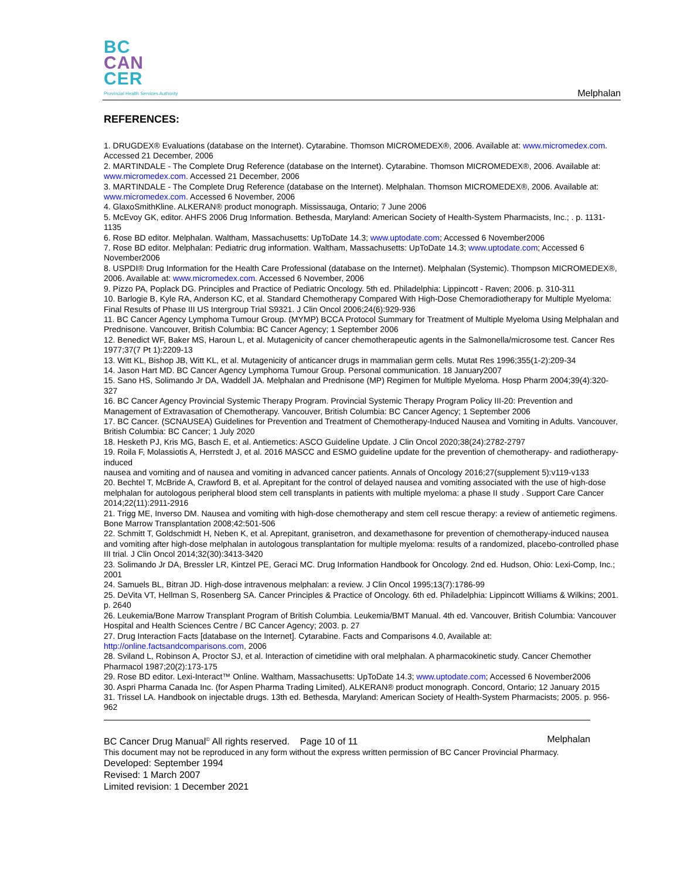BC
CAN
CER
Provincial Health Services Authority
Melphalan
REFERENCES:
1. DRUGDEX® Evaluations (database on the Internet). Cytarabine. Thomson MICROMEDEX®, 2006. Available at: www.micromedex.com. Accessed 21 December, 2006
2. MARTINDALE - The Complete Drug Reference (database on the Internet). Cytarabine. Thomson MICROMEDEX®, 2006. Available at: www.micromedex.com. Accessed 21 December, 2006
3. MARTINDALE - The Complete Drug Reference (database on the Internet). Melphalan. Thomson MICROMEDEX®, 2006. Available at: www.micromedex.com. Accessed 6 November, 2006
4. GlaxoSmithKline. ALKERAN® product monograph. Mississauga, Ontario; 7 June 2006
5. McEvoy GK, editor. AHFS 2006 Drug Information. Bethesda, Maryland: American Society of Health-System Pharmacists, Inc.; . p. 1131-1135
6. Rose BD editor. Melphalan. Waltham, Massachusetts: UpToDate 14.3; www.uptodate.com; Accessed 6 November2006
7. Rose BD editor. Melphalan: Pediatric drug information. Waltham, Massachusetts: UpToDate 14.3; www.uptodate.com; Accessed 6 November2006
8. USPDI® Drug Information for the Health Care Professional (database on the Internet). Melphalan (Systemic). Thompson MICROMEDEX®, 2006. Available at: www.micromedex.com. Accessed 6 November, 2006
9. Pizzo PA, Poplack DG. Principles and Practice of Pediatric Oncology. 5th ed. Philadelphia: Lippincott - Raven; 2006. p. 310-311
10. Barlogie B, Kyle RA, Anderson KC, et al. Standard Chemotherapy Compared With High-Dose Chemoradiotherapy for Multiple Myeloma: Final Results of Phase III US Intergroup Trial S9321. J Clin Oncol 2006;24(6):929-936
11. BC Cancer Agency Lymphoma Tumour Group. (MYMP) BCCA Protocol Summary for Treatment of Multiple Myeloma Using Melphalan and Prednisone. Vancouver, British Columbia: BC Cancer Agency; 1 September 2006
12. Benedict WF, Baker MS, Haroun L, et al. Mutagenicity of cancer chemotherapeutic agents in the Salmonella/microsome test. Cancer Res 1977;37(7 Pt 1):2209-13
13. Witt KL, Bishop JB, Witt KL, et al. Mutagenicity of anticancer drugs in mammalian germ cells. Mutat Res 1996;355(1-2):209-34
14. Jason Hart MD. BC Cancer Agency Lymphoma Tumour Group. Personal communication. 18 January2007
15. Sano HS, Solimando Jr DA, Waddell JA. Melphalan and Prednisone (MP) Regimen for Multiple Myeloma. Hosp Pharm 2004;39(4):320-327
16. BC Cancer Agency Provincial Systemic Therapy Program. Provincial Systemic Therapy Program Policy III-20: Prevention and Management of Extravasation of Chemotherapy. Vancouver, British Columbia: BC Cancer Agency; 1 September 2006
17. BC Cancer. (SCNAUSEA) Guidelines for Prevention and Treatment of Chemotherapy-Induced Nausea and Vomiting in Adults. Vancouver, British Columbia: BC Cancer; 1 July 2020
18. Hesketh PJ, Kris MG, Basch E, et al. Antiemetics: ASCO Guideline Update. J Clin Oncol 2020;38(24):2782-2797
19. Roila F, Molassiotis A, Herrstedt J, et al. 2016 MASCC and ESMO guideline update for the prevention of chemotherapy- and radiotherapy-induced
nausea and vomiting and of nausea and vomiting in advanced cancer patients. Annals of Oncology 2016;27(supplement 5):v119-v133
20. Bechtel T, McBride A, Crawford B, et al. Aprepitant for the control of delayed nausea and vomiting associated with the use of high-dose melphalan for autologous peripheral blood stem cell transplants in patients with multiple myeloma: a phase II study . Support Care Cancer 2014;22(11):2911-2916
21. Trigg ME, Inverso DM. Nausea and vomiting with high-dose chemotherapy and stem cell rescue therapy: a review of antiemetic regimens. Bone Marrow Transplantation 2008;42:501-506
22. Schmitt T, Goldschmidt H, Neben K, et al. Aprepitant, granisetron, and dexamethasone for prevention of chemotherapy-induced nausea and vomiting after high-dose melphalan in autologous transplantation for multiple myeloma: results of a randomized, placebo-controlled phase III trial. J Clin Oncol 2014;32(30):3413-3420
23. Solimando Jr DA, Bressler LR, Kintzel PE, Geraci MC. Drug Information Handbook for Oncology. 2nd ed. Hudson, Ohio: Lexi-Comp, Inc.; 2001
24. Samuels BL, Bitran JD. High-dose intravenous melphalan: a review. J Clin Oncol 1995;13(7):1786-99
25. DeVita VT, Hellman S, Rosenberg SA. Cancer Principles & Practice of Oncology. 6th ed. Philadelphia: Lippincott Williams & Wilkins; 2001. p. 2640
26. Leukemia/Bone Marrow Transplant Program of British Columbia. Leukemia/BMT Manual. 4th ed. Vancouver, British Columbia: Vancouver Hospital and Health Sciences Centre / BC Cancer Agency; 2003. p. 27
27. Drug Interaction Facts [database on the Internet]. Cytarabine. Facts and Comparisons 4.0, Available at: http://online.factsandcomparisons.com, 2006
28. Sviland L, Robinson A, Proctor SJ, et al. Interaction of cimetidine with oral melphalan. A pharmacokinetic study. Cancer Chemother Pharmacol 1987;20(2):173-175
29. Rose BD editor. Lexi-Interact™ Online. Waltham, Massachusetts: UpToDate 14.3; www.uptodate.com; Accessed 6 November2006
30. Aspri Pharma Canada Inc. (for Aspen Pharma Trading Limited). ALKERAN® product monograph. Concord, Ontario; 12 January 2015
31. Trissel LA. Handbook on injectable drugs. 13th ed. Bethesda, Maryland: American Society of Health-System Pharmacists; 2005. p. 956-962
BC Cancer Drug Manual<sup>©</sup> All rights reserved. Page 10 of 11 Melphalan
This document may not be reproduced in any form without the express written permission of BC Cancer Provincial Pharmacy.
Developed: September 1994
Revised: 1 March 2007
Limited revision: 1 December 2021